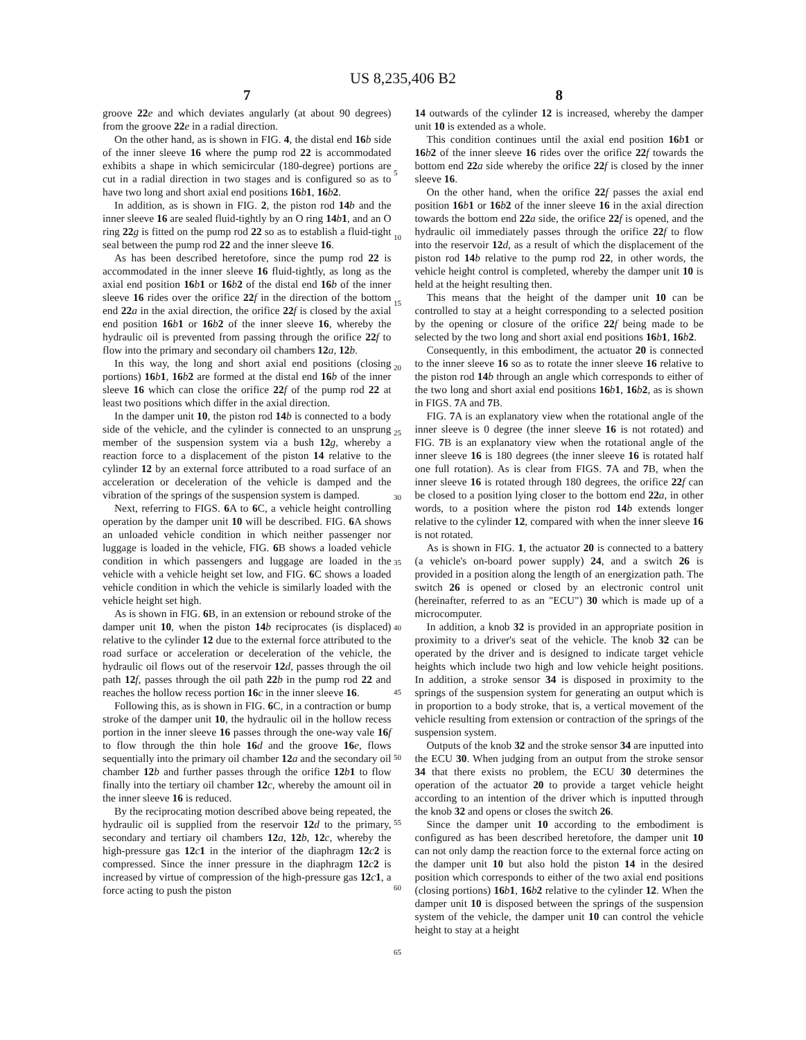US 8,235,406 B2
7
groove 22 e and which deviates angularly (at about 90 degrees) from the groove 22 e in a radial direction.
On the other hand, as is shown in FIG. 4, the distal end 16 b side of the inner sleeve 16 where the pump rod 22 is accommodated exhibits a shape in which semicircular (180-degree) portions are cut in a radial direction in two stages and is configured so as to have two long and short axial end positions 16 b 1, 16 b 2.
In addition, as is shown in FIG. 2, the piston rod 14 b and the inner sleeve 16 are sealed fluid-tightly by an O ring 14 b 1, and an O ring 22 g is fitted on the pump rod 22 so as to establish a fluid-tight seal between the pump rod 22 and the inner sleeve 16.
As has been described heretofore, since the pump rod 22 is accommodated in the inner sleeve 16 fluid-tightly, as long as the axial end position 16 b 1 or 16 b 2 of the distal end 16 b of the inner sleeve 16 rides over the orifice 22 f in the direction of the bottom end 22 a in the axial direction, the orifice 22 f is closed by the axial end position 16 b 1 or 16 b 2 of the inner sleeve 16, whereby the hydraulic oil is prevented from passing through the orifice 22 f to flow into the primary and secondary oil chambers 12 a, 12 b.
In this way, the long and short axial end positions (closing portions) 16 b 1, 16 b 2 are formed at the distal end 16 b of the inner sleeve 16 which can close the orifice 22 f of the pump rod 22 at least two positions which differ in the axial direction.
In the damper unit 10, the piston rod 14 b is connected to a body side of the vehicle, and the cylinder is connected to an unsprung member of the suspension system via a bush 12 g, whereby a reaction force to a displacement of the piston 14 relative to the cylinder 12 by an external force attributed to a road surface of an acceleration or deceleration of the vehicle is damped and the vibration of the springs of the suspension system is damped.
Next, referring to FIGS. 6 A to 6 C, a vehicle height controlling operation by the damper unit 10 will be described. FIG. 6 A shows an unloaded vehicle condition in which neither passenger nor luggage is loaded in the vehicle, FIG. 6 B shows a loaded vehicle condition in which passengers and luggage are loaded in the vehicle with a vehicle height set low, and FIG. 6 C shows a loaded vehicle condition in which the vehicle is similarly loaded with the vehicle height set high.
As is shown in FIG. 6 B, in an extension or rebound stroke of the damper unit 10, when the piston 14 b reciprocates (is displaced) relative to the cylinder 12 due to the external force attributed to the road surface or acceleration or deceleration of the vehicle, the hydraulic oil flows out of the reservoir 12 d, passes through the oil path 12 f, passes through the oil path 22 b in the pump rod 22 and reaches the hollow recess portion 16 c in the inner sleeve 16.
Following this, as is shown in FIG. 6 C, in a contraction or bump stroke of the damper unit 10, the hydraulic oil in the hollow recess portion in the inner sleeve 16 passes through the one-way vale 16 f to flow through the thin hole 16 d and the groove 16 e, flows sequentially into the primary oil chamber 12 a and the secondary oil chamber 12 b and further passes through the orifice 12 b 1 to flow finally into the tertiary oil chamber 12 c, whereby the amount oil in the inner sleeve 16 is reduced.
By the reciprocating motion described above being repeated, the hydraulic oil is supplied from the reservoir 12 d to the primary, secondary and tertiary oil chambers 12 a, 12 b, 12 c, whereby the high-pressure gas 12 c 1 in the interior of the diaphragm 12 c 2 is compressed. Since the inner pressure in the diaphragm 12 c 2 is increased by virtue of compression of the high-pressure gas 12 c 1, a force acting to push the piston
8
14 outwards of the cylinder 12 is increased, whereby the damper unit 10 is extended as a whole.
This condition continues until the axial end position 16 b 1 or 16 b 2 of the inner sleeve 16 rides over the orifice 22 f towards the bottom end 22 a side whereby the orifice 22 f is closed by the inner sleeve 16.
On the other hand, when the orifice 22 f passes the axial end position 16 b 1 or 16 b 2 of the inner sleeve 16 in the axial direction towards the bottom end 22 a side, the orifice 22 f is opened, and the hydraulic oil immediately passes through the orifice 22 f to flow into the reservoir 12 d, as a result of which the displacement of the piston rod 14 b relative to the pump rod 22, in other words, the vehicle height control is completed, whereby the damper unit 10 is held at the height resulting then.
This means that the height of the damper unit 10 can be controlled to stay at a height corresponding to a selected position by the opening or closure of the orifice 22 f being made to be selected by the two long and short axial end positions 16 b 1, 16 b 2.
Consequently, in this embodiment, the actuator 20 is connected to the inner sleeve 16 so as to rotate the inner sleeve 16 relative to the piston rod 14 b through an angle which corresponds to either of the two long and short axial end positions 16 b 1, 16 b 2, as is shown in FIGS. 7 A and 7 B.
FIG. 7 A is an explanatory view when the rotational angle of the inner sleeve is 0 degree (the inner sleeve 16 is not rotated) and FIG. 7 B is an explanatory view when the rotational angle of the inner sleeve 16 is 180 degrees (the inner sleeve 16 is rotated half one full rotation). As is clear from FIGS. 7 A and 7 B, when the inner sleeve 16 is rotated through 180 degrees, the orifice 22 f can be closed to a position lying closer to the bottom end 22 a, in other words, to a position where the piston rod 14 b extends longer relative to the cylinder 12, compared with when the inner sleeve 16 is not rotated.
As is shown in FIG. 1, the actuator 20 is connected to a battery (a vehicle's on-board power supply) 24, and a switch 26 is provided in a position along the length of an energization path. The switch 26 is opened or closed by an electronic control unit (hereinafter, referred to as an "ECU") 30 which is made up of a microcomputer.
In addition, a knob 32 is provided in an appropriate position in proximity to a driver's seat of the vehicle. The knob 32 can be operated by the driver and is designed to indicate target vehicle heights which include two high and low vehicle height positions. In addition, a stroke sensor 34 is disposed in proximity to the springs of the suspension system for generating an output which is in proportion to a body stroke, that is, a vertical movement of the vehicle resulting from extension or contraction of the springs of the suspension system.
Outputs of the knob 32 and the stroke sensor 34 are inputted into the ECU 30. When judging from an output from the stroke sensor 34 that there exists no problem, the ECU 30 determines the operation of the actuator 20 to provide a target vehicle height according to an intention of the driver which is inputted through the knob 32 and opens or closes the switch 26.
Since the damper unit 10 according to the embodiment is configured as has been described heretofore, the damper unit 10 can not only damp the reaction force to the external force acting on the damper unit 10 but also hold the piston 14 in the desired position which corresponds to either of the two axial end positions (closing portions) 16 b 1, 16 b 2 relative to the cylinder 12. When the damper unit 10 is disposed between the springs of the suspension system of the vehicle, the damper unit 10 can control the vehicle height to stay at a height
5
10
15
20
25
30
35
40
45
50
55
60
65